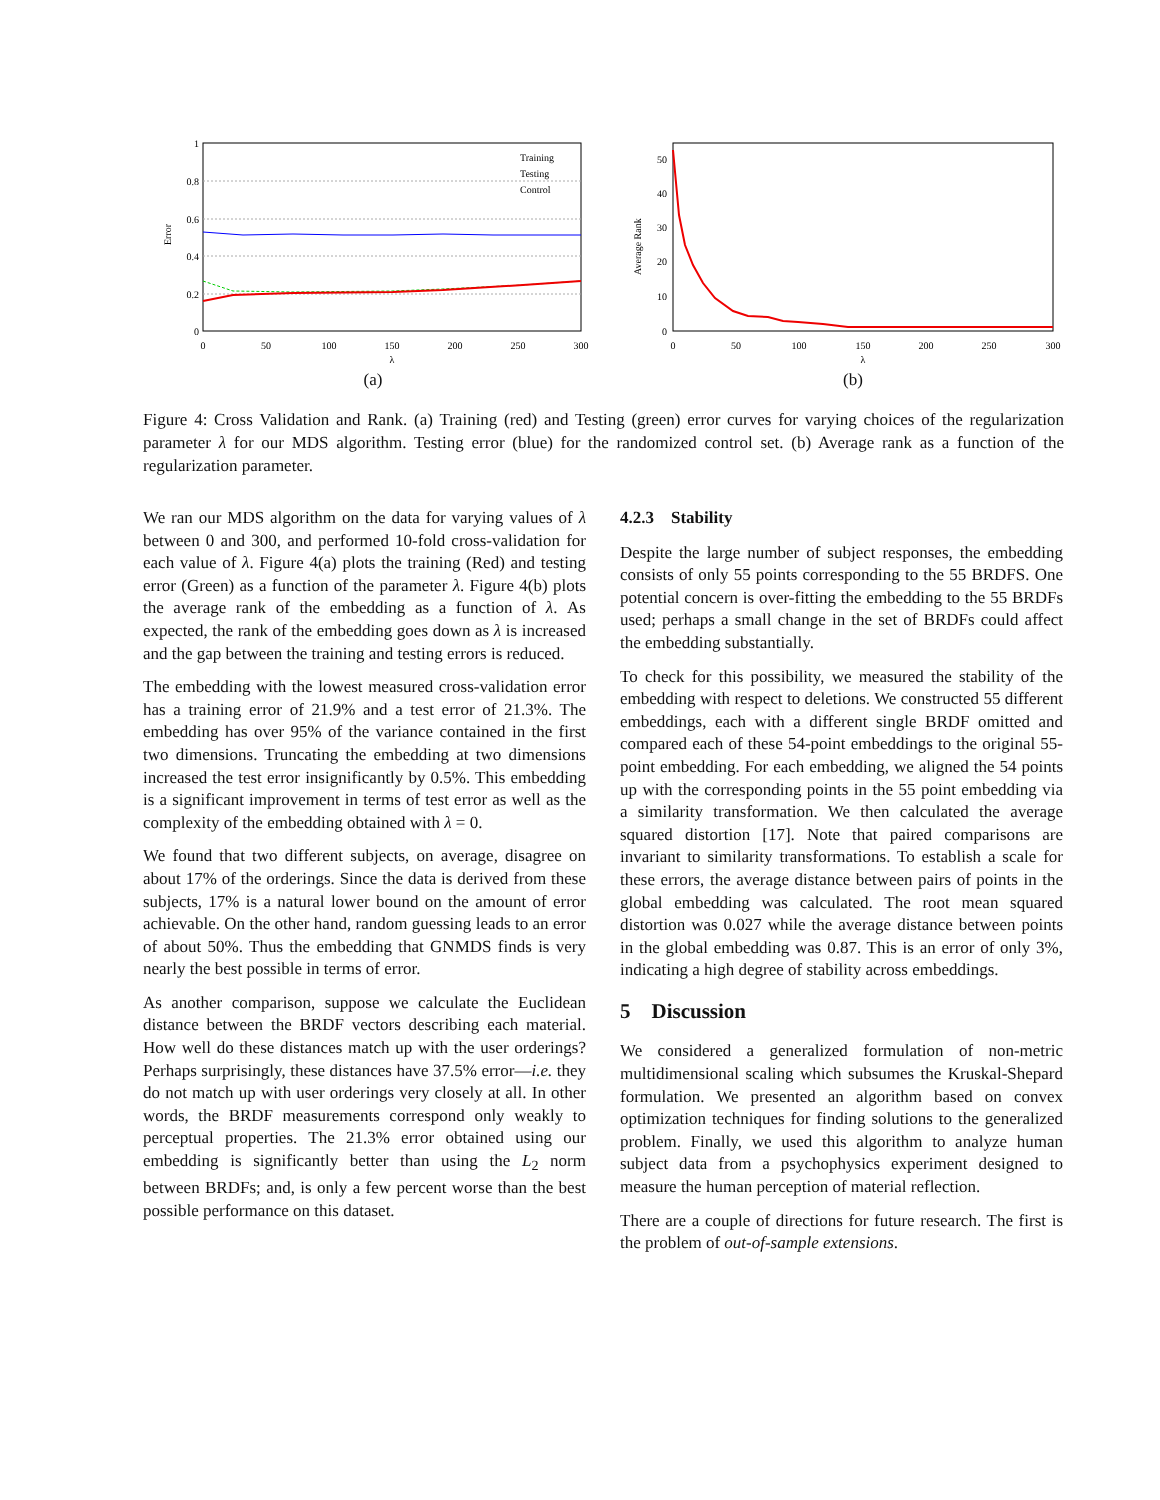1
0.8
0.6
0.4
0.2
0
0
50
100
150
200
250
300
λ
Error
Training
Testing
Control
(a)
50
40
30
20
10
0
0
50
100
150
200
250
300
λ
Average Rank
(b)
Figure 4: Cross Validation and Rank. (a) Training (red) and Testing (green) error curves for varying choices of the regularization parameter λ for our MDS algorithm. Testing error (blue) for the randomized control set. (b) Average rank as a function of the regularization parameter.
We ran our MDS algorithm on the data for varying values of λ between 0 and 300, and performed 10-fold cross-validation for each value of λ. Figure 4(a) plots the training (Red) and testing error (Green) as a function of the parameter λ. Figure 4(b) plots the average rank of the embedding as a function of λ. As expected, the rank of the embedding goes down as λ is increased and the gap between the training and testing errors is reduced.
The embedding with the lowest measured cross-validation error has a training error of 21.9% and a test error of 21.3%. The embedding has over 95% of the variance contained in the first two dimensions. Truncating the embedding at two dimensions increased the test error insignificantly by 0.5%. This embedding is a significant improvement in terms of test error as well as the complexity of the embedding obtained with λ = 0.
We found that two different subjects, on average, disagree on about 17% of the orderings. Since the data is derived from these subjects, 17% is a natural lower bound on the amount of error achievable. On the other hand, random guessing leads to an error of about 50%. Thus the embedding that GNMDS finds is very nearly the best possible in terms of error.
As another comparison, suppose we calculate the Euclidean distance between the BRDF vectors describing each material. How well do these distances match up with the user orderings? Perhaps surprisingly, these distances have 37.5% error—i.e. they do not match up with user orderings very closely at all. In other words, the BRDF measurements correspond only weakly to perceptual properties. The 21.3% error obtained using our embedding is significantly better than using the L<sub>2</sub> norm between BRDFs; and, is only a few percent worse than the best possible performance on this dataset.
4.2.3 Stability
Despite the large number of subject responses, the embedding consists of only 55 points corresponding to the 55 BRDFS. One potential concern is over-fitting the embedding to the 55 BRDFs used; perhaps a small change in the set of BRDFs could affect the embedding substantially.
To check for this possibility, we measured the stability of the embedding with respect to deletions. We constructed 55 different embeddings, each with a different single BRDF omitted and compared each of these 54-point embeddings to the original 55-point embedding. For each embedding, we aligned the 54 points up with the corresponding points in the 55 point embedding via a similarity transformation. We then calculated the average squared distortion [17]. Note that paired comparisons are invariant to similarity transformations. To establish a scale for these errors, the average distance between pairs of points in the global embedding was calculated. The root mean squared distortion was 0.027 while the average distance between points in the global embedding was 0.87. This is an error of only 3%, indicating a high degree of stability across embeddings.
5 Discussion
We considered a generalized formulation of non-metric multidimensional scaling which subsumes the Kruskal-Shepard formulation. We presented an algorithm based on convex optimization techniques for finding solutions to the generalized problem. Finally, we used this algorithm to analyze human subject data from a psychophysics experiment designed to measure the human perception of material reflection.
There are a couple of directions for future research. The first is the problem of out-of-sample extensions.